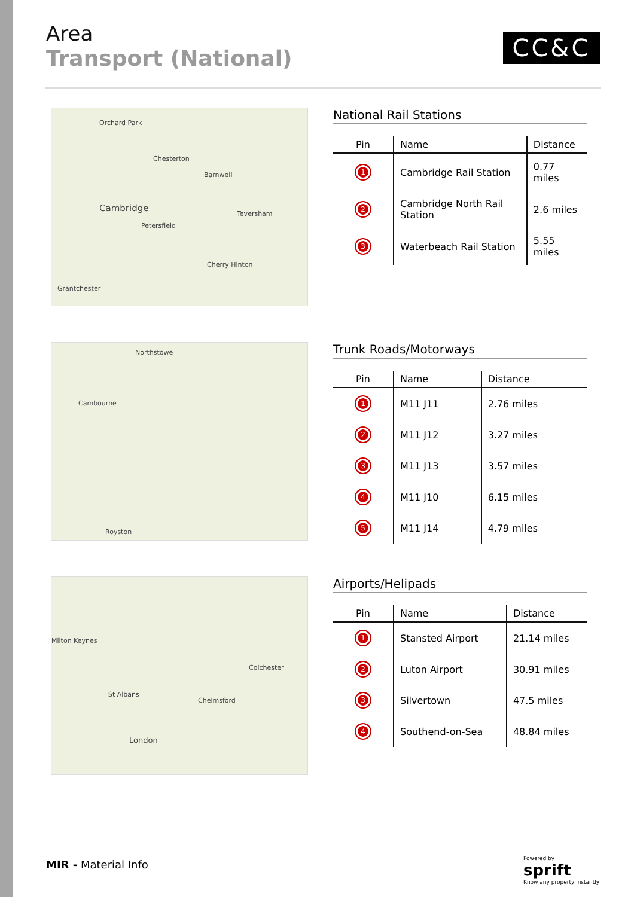Area
Transport (National)
CC&C
Orchard Park
Chesterton
Cambridge
Petersfield
Barnwell
Teversham
Cherry Hinton
Grantchester
National Rail Stations
| Pin | Name | Distance |
| --- | --- | --- |
| 1 | Cambridge Rail Station | 0.77 miles |
| 2 | Cambridge North Rail Station | 2.6 miles |
| 3 | Waterbeach Rail Station | 5.55 miles |
Northstowe
Cambourne
Royston
Trunk Roads/Motorways
| Pin | Name | Distance |
| --- | --- | --- |
| 1 | M11 J11 | 2.76 miles |
| 2 | M11 J12 | 3.27 miles |
| 3 | M11 J13 | 3.57 miles |
| 4 | M11 J10 | 6.15 miles |
| 5 | M11 J14 | 4.79 miles |
Milton Keynes
St Albans
Chelmsford
Colchester
London
Airports/Helipads
| Pin | Name | Distance |
| --- | --- | --- |
| 1 | Stansted Airport | 21.14 miles |
| 2 | Luton Airport | 30.91 miles |
| 3 | Silvertown | 47.5 miles |
| 4 | Southend-on-Sea | 48.84 miles |
MIR - Material Info
Powered by
sprift
Know any property instantly